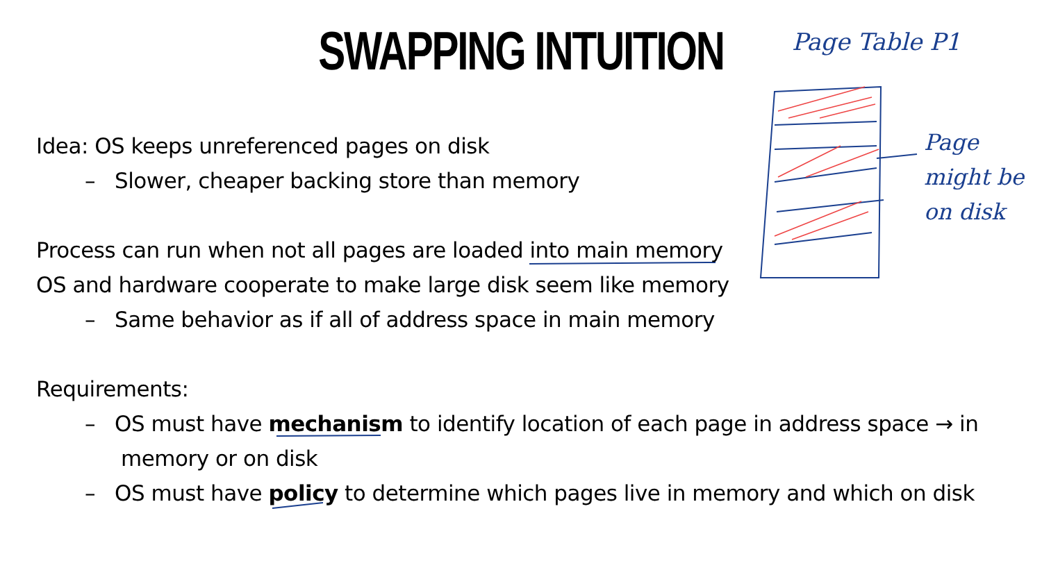SWAPPING INTUITION Page Table P1
Page
might be
on disk
Idea: OS keeps unreferenced pages on disk
– Slower, cheaper backing store than memory
Process can run when not all pages are loaded into main memory
OS and hardware cooperate to make large disk seem like memory
– Same behavior as if all of address space in main memory
Requirements:
– OS must have mechanism to identify location of each page in address space → in memory or on disk
– OS must have policy to determine which pages live in memory and which on disk